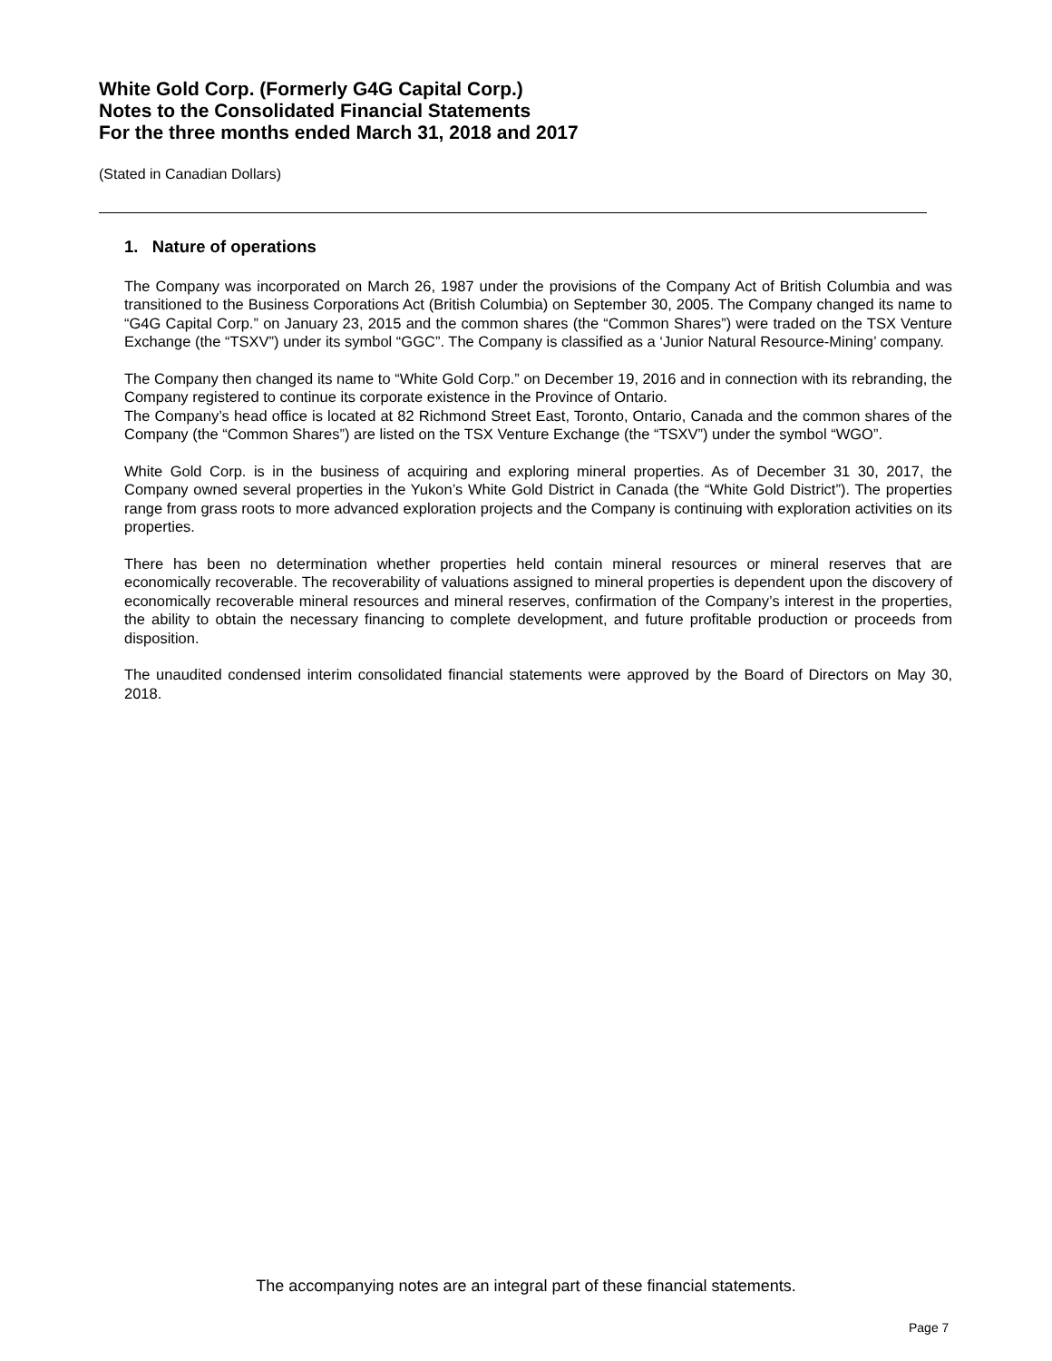White Gold Corp. (Formerly G4G Capital Corp.)
Notes to the Consolidated Financial Statements
For the three months ended March 31, 2018 and 2017
(Stated in Canadian Dollars)
1. Nature of operations
The Company was incorporated on March 26, 1987 under the provisions of the Company Act of British Columbia and was transitioned to the Business Corporations Act (British Columbia) on September 30, 2005. The Company changed its name to “G4G Capital Corp.” on January 23, 2015 and the common shares (the “Common Shares”) were traded on the TSX Venture Exchange (the “TSXV”) under its symbol “GGC”. The Company is classified as a ‘Junior Natural Resource-Mining’ company.
The Company then changed its name to “White Gold Corp.” on December 19, 2016 and in connection with its rebranding, the Company registered to continue its corporate existence in the Province of Ontario.
The Company’s head office is located at 82 Richmond Street East, Toronto, Ontario, Canada and the common shares of the Company (the “Common Shares”) are listed on the TSX Venture Exchange (the “TSXV”) under the symbol “WGO”.
White Gold Corp. is in the business of acquiring and exploring mineral properties. As of December 31 30, 2017, the Company owned several properties in the Yukon’s White Gold District in Canada (the “White Gold District”). The properties range from grass roots to more advanced exploration projects and the Company is continuing with exploration activities on its properties.
There has been no determination whether properties held contain mineral resources or mineral reserves that are economically recoverable. The recoverability of valuations assigned to mineral properties is dependent upon the discovery of economically recoverable mineral resources and mineral reserves, confirmation of the Company’s interest in the properties, the ability to obtain the necessary financing to complete development, and future profitable production or proceeds from disposition.
The unaudited condensed interim consolidated financial statements were approved by the Board of Directors on May 30, 2018.
The accompanying notes are an integral part of these financial statements.
Page 7